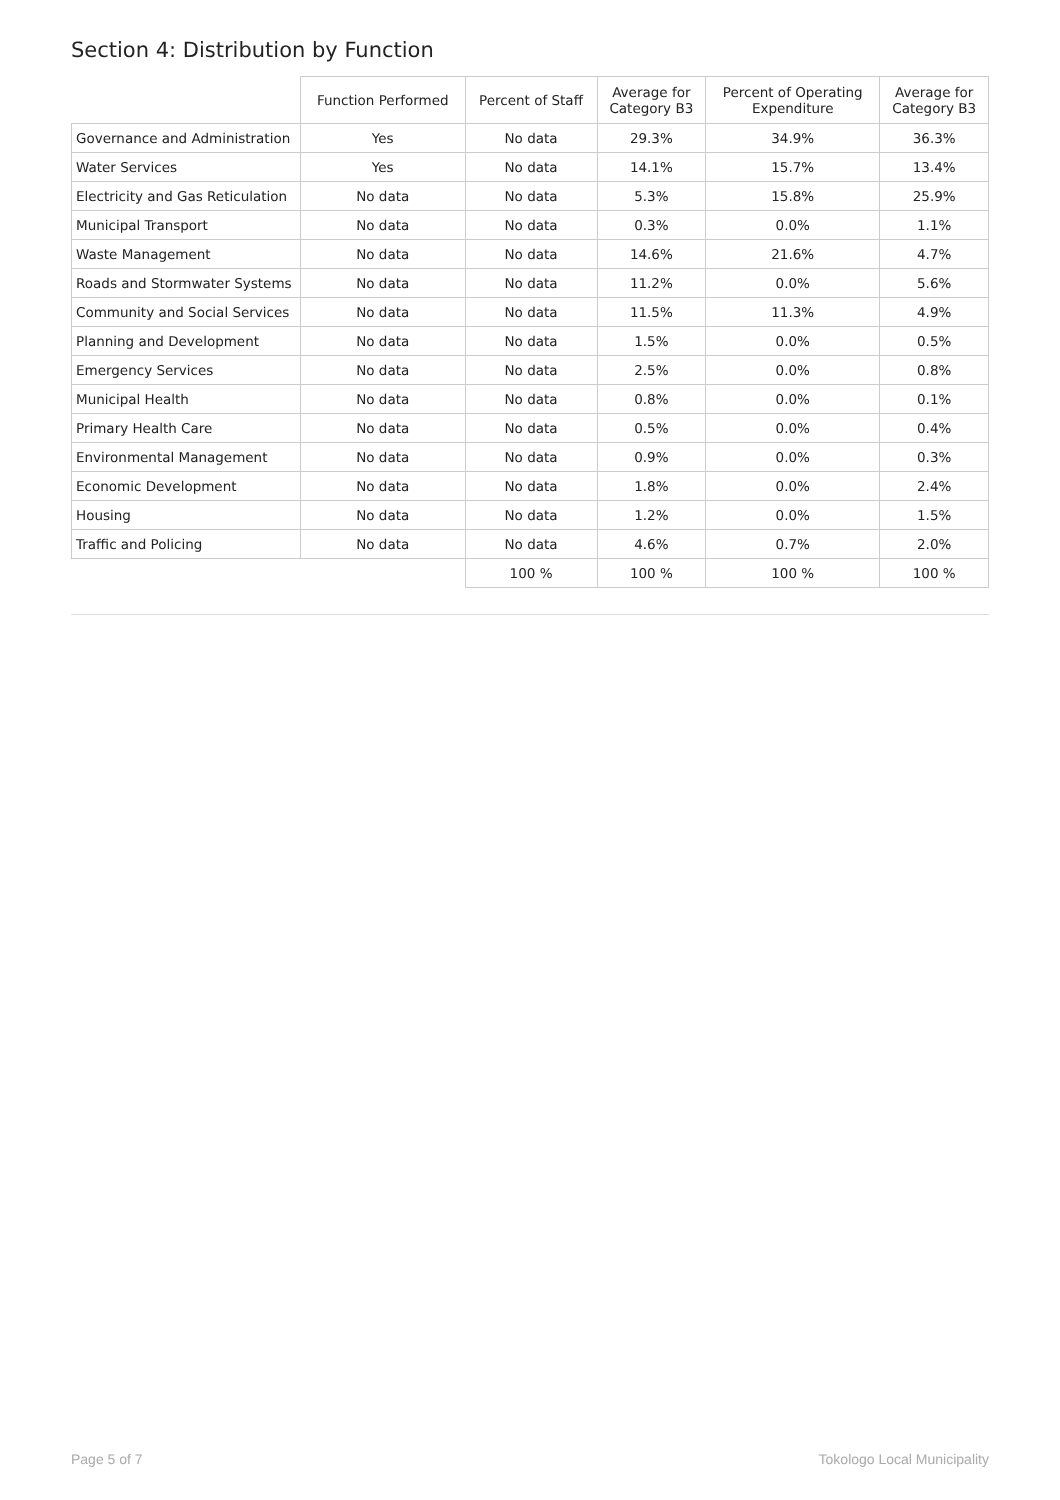Section 4: Distribution by Function
| | Function Performed | Percent of Staff | Average for Category B3 | Percent of Operating Expenditure | Average for Category B3 |
| --- | --- | --- | --- | --- | --- |
| Governance and Administration | Yes | No data | 29.3% | 34.9% | 36.3% |
| Water Services | Yes | No data | 14.1% | 15.7% | 13.4% |
| Electricity and Gas Reticulation | No data | No data | 5.3% | 15.8% | 25.9% |
| Municipal Transport | No data | No data | 0.3% | 0.0% | 1.1% |
| Waste Management | No data | No data | 14.6% | 21.6% | 4.7% |
| Roads and Stormwater Systems | No data | No data | 11.2% | 0.0% | 5.6% |
| Community and Social Services | No data | No data | 11.5% | 11.3% | 4.9% |
| Planning and Development | No data | No data | 1.5% | 0.0% | 0.5% |
| Emergency Services | No data | No data | 2.5% | 0.0% | 0.8% |
| Municipal Health | No data | No data | 0.8% | 0.0% | 0.1% |
| Primary Health Care | No data | No data | 0.5% | 0.0% | 0.4% |
| Environmental Management | No data | No data | 0.9% | 0.0% | 0.3% |
| Economic Development | No data | No data | 1.8% | 0.0% | 2.4% |
| Housing | No data | No data | 1.2% | 0.0% | 1.5% |
| Traffic and Policing | No data | No data | 4.6% | 0.7% | 2.0% |
| | | 100 % | 100 % | 100 % | 100 % |
Page 5 of 7 Tokologo Local Municipality